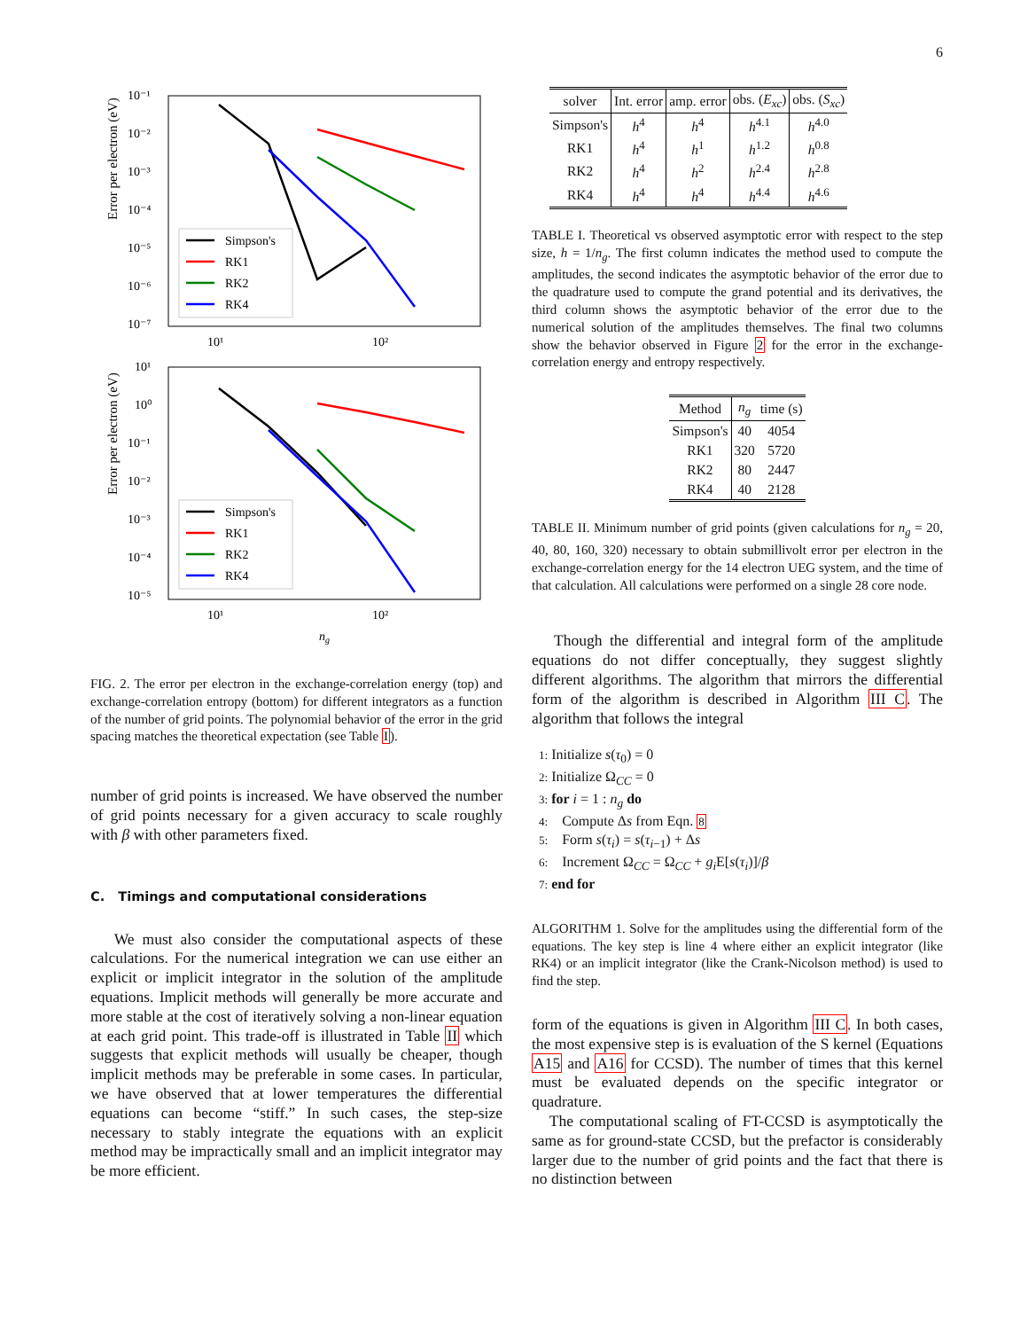6
Error per electron (eV)
10⁻¹
10⁻²
10⁻³
10⁻⁴
10⁻⁵
10⁻⁶
10⁻⁷
10¹
10²
Simpson's
RK1
RK2
RK4
Error per electron (eV)
10¹
10⁰
10⁻¹
10⁻²
10⁻³
10⁻⁴
10⁻⁵
10¹
10²
ng
Simpson's
RK1
RK2
RK4
FIG. 2. The error per electron in the exchange-correlation energy (top) and exchange-correlation entropy (bottom) for different integrators as a function of the number of grid points. The polynomial behavior of the error in the grid spacing matches the theoretical expectation (see Table I).
number of grid points is increased. We have observed the number of grid points necessary for a given accuracy to scale roughly with β with other parameters fixed.
C. Timings and computational considerations
We must also consider the computational aspects of these calculations. For the numerical integration we can use either an explicit or implicit integrator in the solution of the amplitude equations. Implicit methods will generally be more accurate and more stable at the cost of iteratively solving a non-linear equation at each grid point. This trade-off is illustrated in Table II which suggests that explicit methods will usually be cheaper, though implicit methods may be preferable in some cases. In particular, we have observed that at lower temperatures the differential equations can become “stiff.” In such cases, the step-size necessary to stably integrate the equations with an explicit method may be impractically small and an implicit integrator may be more efficient.
| solver | Int. error | amp. error | obs. ( E<sub>xc</sub> ) | obs. ( S<sub>xc</sub> ) |
| --- | --- | --- | --- | --- |
| Simpson's | h<sup>4</sup> | h<sup>4</sup> | h<sup>4.1</sup> | h<sup>4.0</sup> |
| RK1 | h<sup>4</sup> | h<sup>1</sup> | h<sup>1.2</sup> | h<sup>0.8</sup> |
| RK2 | h<sup>4</sup> | h<sup>2</sup> | h<sup>2.4</sup> | h<sup>2.8</sup> |
| RK4 | h<sup>4</sup> | h<sup>4</sup> | h<sup>4.4</sup> | h<sup>4.6</sup> |
TABLE I. Theoretical vs observed asymptotic error with respect to the step size, h = 1/n<sub>g</sub>. The first column indicates the method used to compute the amplitudes, the second indicates the asymptotic behavior of the error due to the quadrature used to compute the grand potential and its derivatives, the third column shows the asymptotic behavior of the error due to the numerical solution of the amplitudes themselves. The final two columns show the behavior observed in Figure 2 for the error in the exchange-correlation energy and entropy respectively.
| Method | n<sub>g</sub> | time (s) |
| --- | --- | --- |
| Simpson's | 40 | 4054 |
| RK1 | 320 | 5720 |
| RK2 | 80 | 2447 |
| RK4 | 40 | 2128 |
TABLE II. Minimum number of grid points (given calculations for n<sub>g</sub> = 20, 40, 80, 160, 320) necessary to obtain submillivolt error per electron in the exchange-correlation energy for the 14 electron UEG system, and the time of that calculation. All calculations were performed on a single 28 core node.
Though the differential and integral form of the amplitude equations do not differ conceptually, they suggest slightly different algorithms. The algorithm that mirrors the differential form of the algorithm is described in Algorithm III C. The algorithm that follows the integral
1: Initialize s(τ<sub>0</sub>) = 0
2: Initialize Ω<sub>CC</sub> = 0
3: for i = 1 : n<sub>g</sub> do
4: Compute Δs from Eqn. 8
5: Form s(τ<sub>i</sub>) = s(τ<sub>i−1</sub>) + Δs
6: Increment Ω<sub>CC</sub> = Ω<sub>CC</sub> + g<sub>i</sub> E[s(τ<sub>i</sub>)]/β
7: end for
ALGORITHM 1. Solve for the amplitudes using the differential form of the equations. The key step is line 4 where either an explicit integrator (like RK4) or an implicit integrator (like the Crank-Nicolson method) is used to find the step.
form of the equations is given in Algorithm III C. In both cases, the most expensive step is is evaluation of the S kernel (Equations A15 and A16 for CCSD). The number of times that this kernel must be evaluated depends on the specific integrator or quadrature.
The computational scaling of FT-CCSD is asymptotically the same as for ground-state CCSD, but the prefactor is considerably larger due to the number of grid points and the fact that there is no distinction between